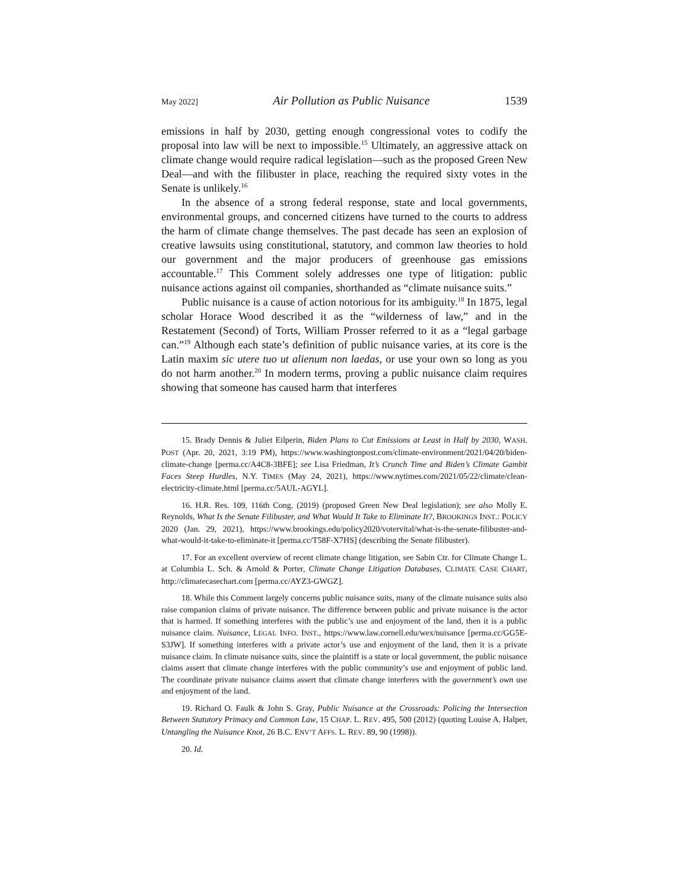May 2022] Air Pollution as Public Nuisance 1539
emissions in half by 2030, getting enough congressional votes to codify the proposal into law will be next to impossible.<sup>15</sup> Ultimately, an aggressive attack on climate change would require radical legislation—such as the proposed Green New Deal—and with the filibuster in place, reaching the required sixty votes in the Senate is unlikely.<sup>16</sup>
In the absence of a strong federal response, state and local governments, environmental groups, and concerned citizens have turned to the courts to address the harm of climate change themselves. The past decade has seen an explosion of creative lawsuits using constitutional, statutory, and common law theories to hold our government and the major producers of greenhouse gas emissions accountable.<sup>17</sup> This Comment solely addresses one type of litigation: public nuisance actions against oil companies, shorthanded as “climate nuisance suits.”
Public nuisance is a cause of action notorious for its ambiguity.<sup>18</sup> In 1875, legal scholar Horace Wood described it as the “wilderness of law,” and in the Restatement (Second) of Torts, William Prosser referred to it as a “legal garbage can.”<sup>19</sup> Although each state’s definition of public nuisance varies, at its core is the Latin maxim sic utere tuo ut alienum non laedas, or use your own so long as you do not harm another.<sup>20</sup> In modern terms, proving a public nuisance claim requires showing that someone has caused harm that interferes
15. Brady Dennis & Juliet Eilperin, Biden Plans to Cut Emissions at Least in Half by 2030, WASH. POST (Apr. 20, 2021, 3:19 PM), https://www.washingtonpost.com/climate-environment/2021/04/20/biden-climate-change [perma.cc/A4C8-3BFE]; see Lisa Friedman, It’s Crunch Time and Biden’s Climate Gambit Faces Steep Hurdles, N.Y. TIMES (May 24, 2021), https://www.nytimes.com/2021/05/22/climate/clean-electricity-climate.html [perma.cc/5AUL-AGYL].
16. H.R. Res. 109, 116th Cong. (2019) (proposed Green New Deal legislation); see also Molly E. Reynolds, What Is the Senate Filibuster, and What Would It Take to Eliminate It?, BROOKINGS INST.: POLICY 2020 (Jan. 29, 2021), https://www.brookings.edu/policy2020/votervital/what-is-the-senate-filibuster-and-what-would-it-take-to-eliminate-it [perma.cc/T58F-X7HS] (describing the Senate filibuster).
17. For an excellent overview of recent climate change litigation, see Sabin Ctr. for Climate Change L. at Columbia L. Sch. & Arnold & Porter, Climate Change Litigation Databases, CLIMATE CASE CHART, http://climatecasechart.com [perma.cc/AYZ3-GWGZ].
18. While this Comment largely concerns public nuisance suits, many of the climate nuisance suits also raise companion claims of private nuisance. The difference between public and private nuisance is the actor that is harmed. If something interferes with the public’s use and enjoyment of the land, then it is a public nuisance claim. Nuisance, LEGAL INFO. INST., https://www.law.cornell.edu/wex/nuisance [perma.cc/GG5E-S3JW]. If something interferes with a private actor’s use and enjoyment of the land, then it is a private nuisance claim. In climate nuisance suits, since the plaintiff is a state or local government, the public nuisance claims assert that climate change interferes with the public community’s use and enjoyment of public land. The coordinate private nuisance claims assert that climate change interferes with the government’s own use and enjoyment of the land.
19. Richard O. Faulk & John S. Gray, Public Nuisance at the Crossroads: Policing the Intersection Between Statutory Primacy and Common Law, 15 CHAP. L. REV. 495, 500 (2012) (quoting Louise A. Halper, Untangling the Nuisance Knot, 26 B.C. ENV’T AFFS. L. REV. 89, 90 (1998)).
20. Id.